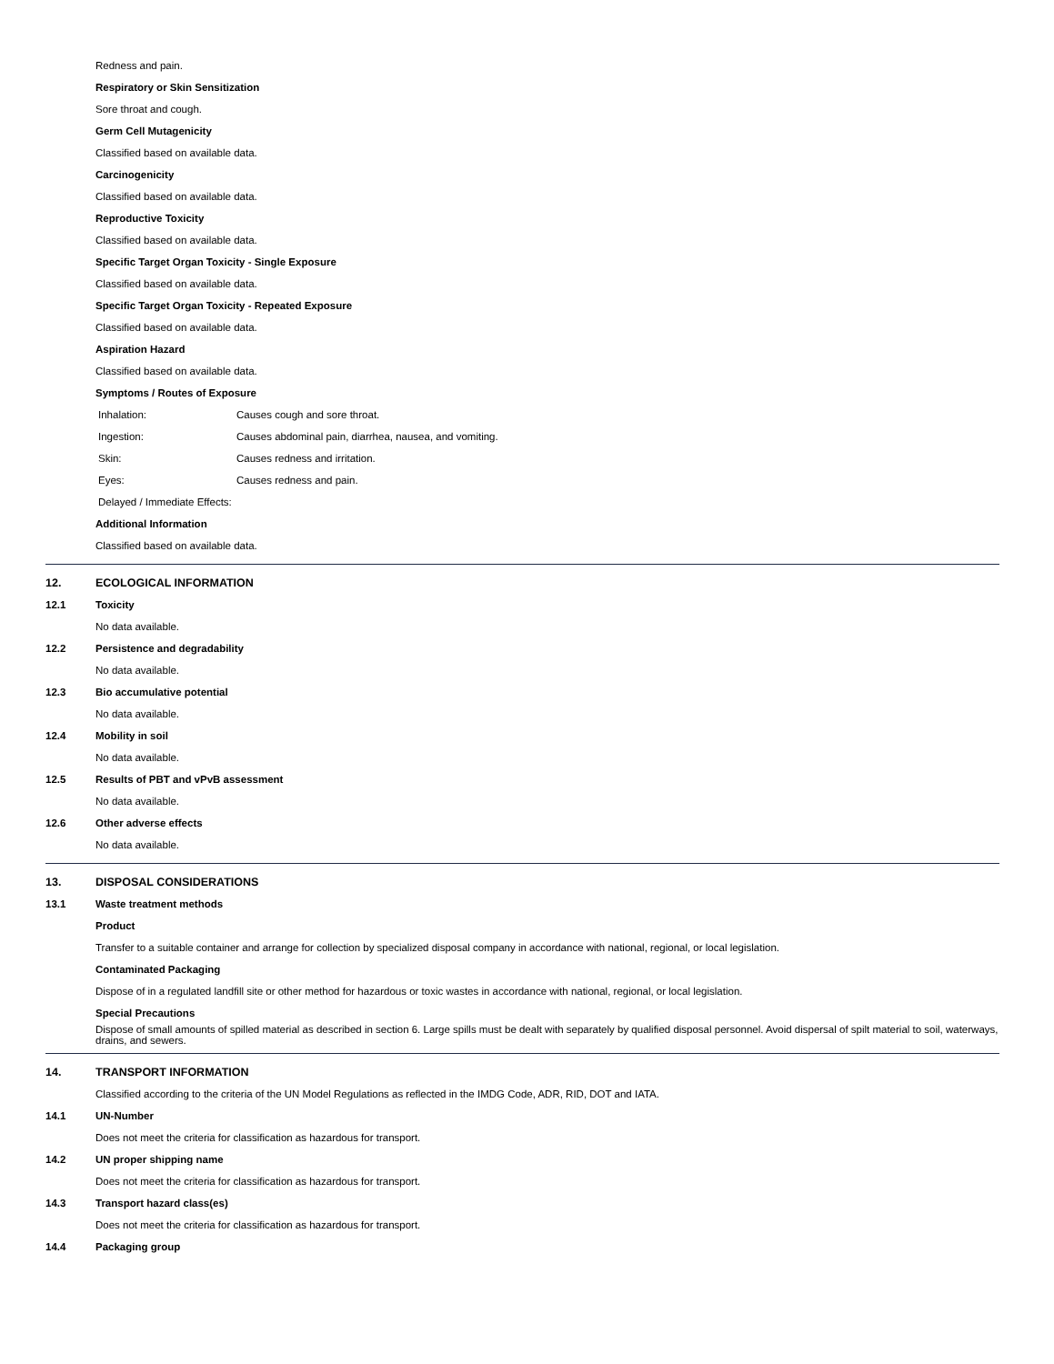Redness and pain.
Respiratory or Skin Sensitization
Sore throat and cough.
Germ Cell Mutagenicity
Classified based on available data.
Carcinogenicity
Classified based on available data.
Reproductive Toxicity
Classified based on available data.
Specific Target Organ Toxicity - Single Exposure
Classified based on available data.
Specific Target Organ Toxicity - Repeated Exposure
Classified based on available data.
Aspiration Hazard
Classified based on available data.
Symptoms / Routes of Exposure
Inhalation: Causes cough and sore throat.
Ingestion: Causes abdominal pain, diarrhea, nausea, and vomiting.
Skin: Causes redness and irritation.
Eyes: Causes redness and pain.
Delayed / Immediate Effects:
Additional Information
Classified based on available data.
12. ECOLOGICAL INFORMATION
12.1 Toxicity
No data available.
12.2 Persistence and degradability
No data available.
12.3 Bio accumulative potential
No data available.
12.4 Mobility in soil
No data available.
12.5
Results of PBT and vPvB assessment
No data available.
12.6 Other adverse effects
No data available.
13. DISPOSAL CONSIDERATIONS
13.1 Waste treatment methods
Product
Transfer to a suitable container and arrange for collection by specialized disposal company in accordance with national, regional, or local legislation.
Contaminated Packaging
Dispose of in a regulated landfill site or other method for hazardous or toxic wastes in accordance with national, regional, or local legislation.
Special Precautions
Dispose of small amounts of spilled material as described in section 6. Large spills must be dealt with separately by qualified disposal personnel. Avoid dispersal of spilt material to soil, waterways, drains, and sewers.
14. TRANSPORT INFORMATION
Classified according to the criteria of the UN Model Regulations as reflected in the IMDG Code, ADR, RID, DOT and IATA.
14.1 UN-Number
Does not meet the criteria for classification as hazardous for transport.
14.2 UN proper shipping name
Does not meet the criteria for classification as hazardous for transport.
14.3 Transport hazard class(es)
Does not meet the criteria for classification as hazardous for transport.
14.4 Packaging group